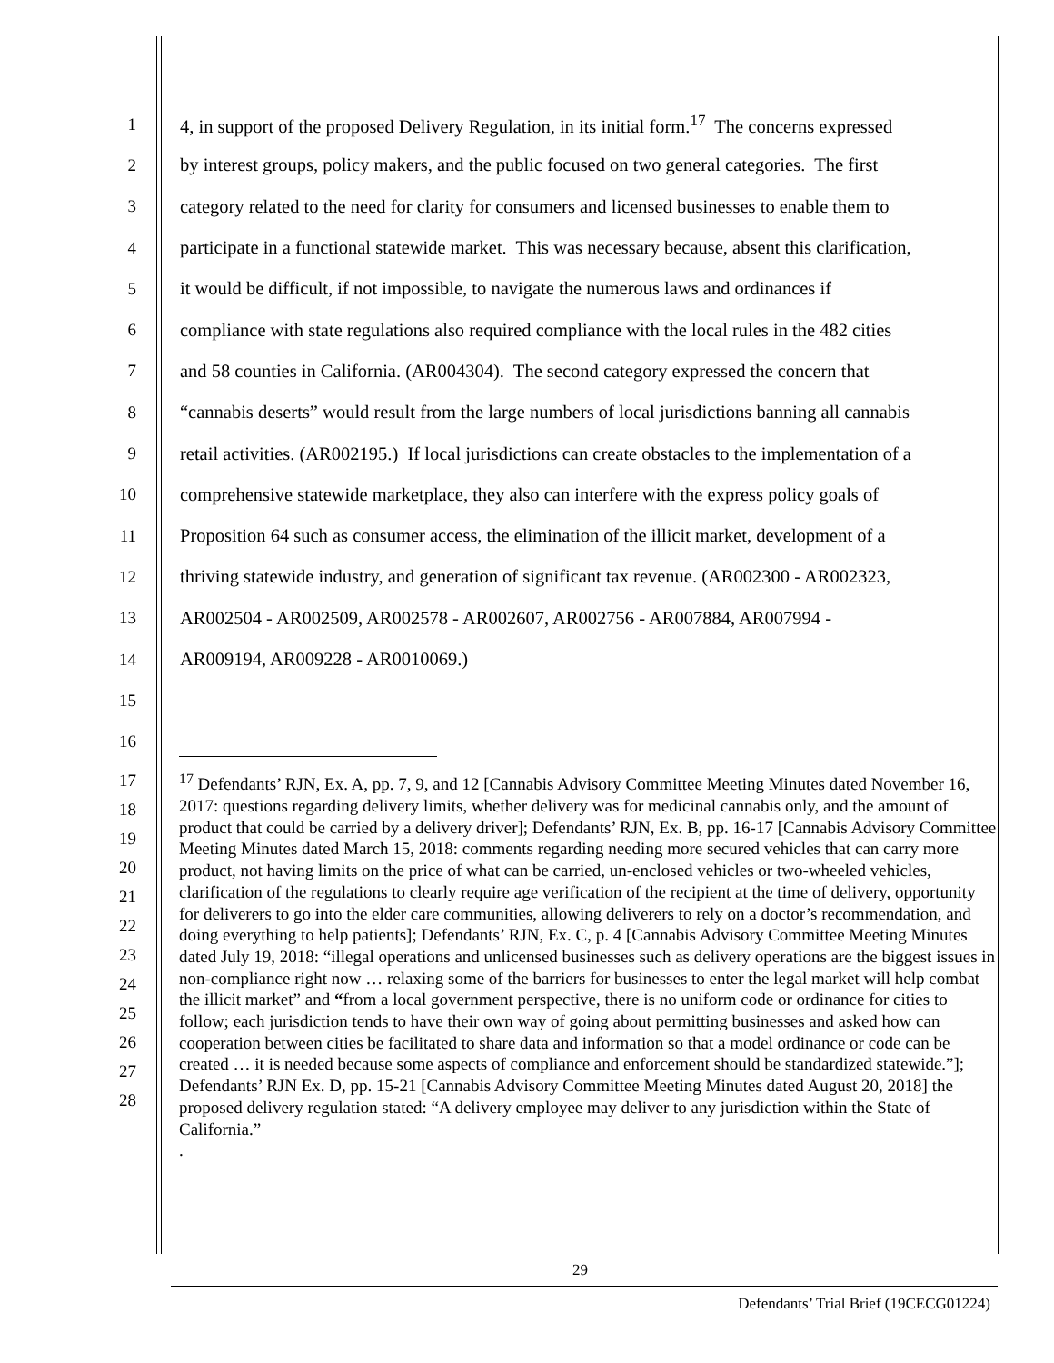1 4, in support of the proposed Delivery Regulation, in its initial form.<sup>17</sup> The concerns expressed
2 by interest groups, policy makers, and the public focused on two general categories. The first
3 category related to the need for clarity for consumers and licensed businesses to enable them to
4 participate in a functional statewide market. This was necessary because, absent this clarification,
5 it would be difficult, if not impossible, to navigate the numerous laws and ordinances if
6 compliance with state regulations also required compliance with the local rules in the 482 cities
7 and 58 counties in California. (AR004304). The second category expressed the concern that
8 “cannabis deserts” would result from the large numbers of local jurisdictions banning all cannabis
9 retail activities. (AR002195.) If local jurisdictions can create obstacles to the implementation of a
10 comprehensive statewide marketplace, they also can interfere with the express policy goals of
11 Proposition 64 such as consumer access, the elimination of the illicit market, development of a
12 thriving statewide industry, and generation of significant tax revenue. (AR002300 - AR002323,
13 AR002504 - AR002509, AR002578 - AR002607, AR002756 - AR007884, AR007994 -
14 AR009194, AR009228 - AR0010069.)
15
16
17
18
19
20
21
22
23
24
25
26
27
28
<sup>17</sup> Defendants’ RJN, Ex. A, pp. 7, 9, and 12 [Cannabis Advisory Committee Meeting Minutes dated November 16, 2017: questions regarding delivery limits, whether delivery was for medicinal cannabis only, and the amount of product that could be carried by a delivery driver]; Defendants’ RJN, Ex. B, pp. 16-17 [Cannabis Advisory Committee Meeting Minutes dated March 15, 2018: comments regarding needing more secured vehicles that can carry more product, not having limits on the price of what can be carried, un-enclosed vehicles or two-wheeled vehicles, clarification of the regulations to clearly require age verification of the recipient at the time of delivery, opportunity for deliverers to go into the elder care communities, allowing deliverers to rely on a doctor’s recommendation, and doing everything to help patients]; Defendants’ RJN, Ex. C, p. 4 [Cannabis Advisory Committee Meeting Minutes dated July 19, 2018: “illegal operations and unlicensed businesses such as delivery operations are the biggest issues in non-compliance right now … relaxing some of the barriers for businesses to enter the legal market will help combat the illicit market” and “from a local government perspective, there is no uniform code or ordinance for cities to follow; each jurisdiction tends to have their own way of going about permitting businesses and asked how can cooperation between cities be facilitated to share data and information so that a model ordinance or code can be created … it is needed because some aspects of compliance and enforcement should be standardized statewide.”]; Defendants’ RJN Ex. D, pp. 15-21 [Cannabis Advisory Committee Meeting Minutes dated August 20, 2018] the proposed delivery regulation stated: “A delivery employee may deliver to any jurisdiction within the State of California.”
.
29
Defendants’ Trial Brief (19CECG01224)